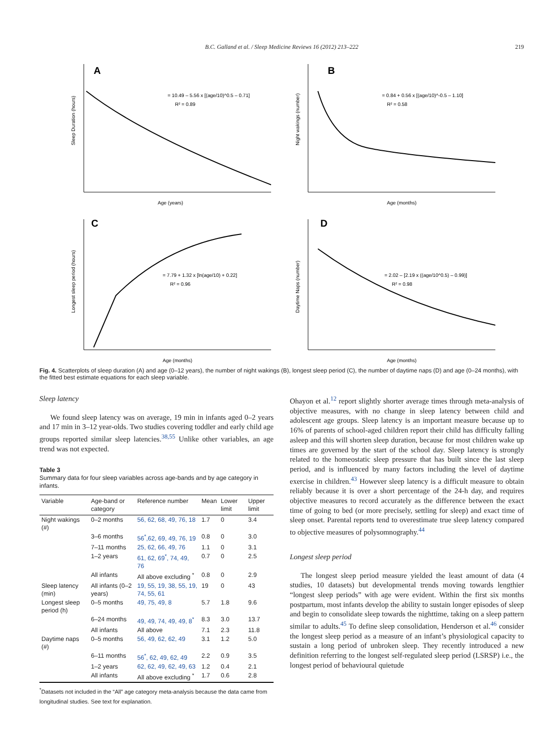B.C. Galland et al. / Sleep Medicine Reviews 16 (2012) 213–222
219
A
= 10.49 – 5.56 x [(age/10)^0.5 – 0.71]
R² = 0.89
Age (years)
Sleep Duration (hours)
B
= 0.84 + 0.56 x [(age/10)^-0.5 – 1.10]
R² = 0.58
Age (months)
Night wakings (number)
C
= 7.79 + 1.32 x [ln(age/10) + 0.22]
R² = 0.96
Age (months)
Longest sleep period (hours)
D
= 2.02 – [2.19 x ((age/10^0.5) – 0.99)]
R² = 0.98
Age (months)
Daytime Naps (number)
Fig. 4. Scatterplots of sleep duration (A) and age (0–12 years), the number of night wakings (B), longest sleep period (C), the number of daytime naps (D) and age (0–24 months), with the fitted best estimate equations for each sleep variable.
Sleep latency
We found sleep latency was on average, 19 min in infants aged 0–2 years and 17 min in 3–12 year-olds. Two studies covering toddler and early child age groups reported similar sleep latencies.<sup>38,55</sup> Unlike other variables, an age trend was not expected.
Table 3
Summary data for four sleep variables across age-bands and by age category in infants.
| Variable | Age-band or category | Reference number | Mean | Lower limit | Upper limit |
| --- | --- | --- | --- | --- | --- |
| Night wakings (#) | 0–2 months | 56, 62, 68, 49, 76, 18 | 1.7 | 0 | 3.4 |
| | 3–6 months | 56<sup>*</sup>,62, 69, 49, 76, 19 | 0.8 | 0 | 3.0 |
| | 7–11 months | 25, 62, 66, 49, 76 | 1.1 | 0 | 3.1 |
| | 1–2 years | 61, 62, 69<sup>*</sup>, 74, 49, 76 | 0.7 | 0 | 2.5 |
| | All infants | All above excluding <sup>*</sup> | 0.8 | 0 | 2.9 |
| Sleep latency (min) | All infants (0–2 years) | 19, 55, 19, 38, 55, 19, 74, 55, 61 | 19 | 0 | 43 |
| Longest sleep period (h) | 0–5 months | 49, 75, 49, 8 | 5.7 | 1.8 | 9.6 |
| | 6–24 months | 49, 49, 74, 49, 49, 8<sup>*</sup> | 8.3 | 3.0 | 13.7 |
| | All infants | All above | 7.1 | 2.3 | 11.8 |
| Daytime naps (#) | 0–5 months | 56, 49, 62, 62, 49 | 3.1 | 1.2 | 5.0 |
| | 6–11 months | 56<sup>*</sup>, 62, 49, 62, 49 | 2.2 | 0.9 | 3.5 |
| | 1–2 years | 62, 62, 49, 62, 49, 63 | 1.2 | 0.4 | 2.1 |
| | All infants | All above excluding <sup>*</sup> | 1.7 | 0.6 | 2.8 |
<sup>*</sup> Datasets not included in the “All” age category meta-analysis because the data came from longitudinal studies. See text for explanation.
Ohayon et al.<sup>12</sup> report slightly shorter average times through meta-analysis of objective measures, with no change in sleep latency between child and adolescent age groups. Sleep latency is an important measure because up to 16% of parents of school-aged children report their child has difficulty falling asleep and this will shorten sleep duration, because for most children wake up times are governed by the start of the school day. Sleep latency is strongly related to the homeostatic sleep pressure that has built since the last sleep period, and is influenced by many factors including the level of daytime exercise in children.<sup>43</sup> However sleep latency is a difficult measure to obtain reliably because it is over a short percentage of the 24-h day, and requires objective measures to record accurately as the difference between the exact time of going to bed (or more precisely, settling for sleep) and exact time of sleep onset. Parental reports tend to overestimate true sleep latency compared to objective measures of polysomnography.<sup>44</sup>
Longest sleep period
The longest sleep period measure yielded the least amount of data (4 studies, 10 datasets) but developmental trends moving towards lengthier “longest sleep periods” with age were evident. Within the first six months postpartum, most infants develop the ability to sustain longer episodes of sleep and begin to consolidate sleep towards the nighttime, taking on a sleep pattern similar to adults.<sup>45</sup> To define sleep consolidation, Henderson et al.<sup>46</sup> consider the longest sleep period as a measure of an infant’s physiological capacity to sustain a long period of unbroken sleep. They recently introduced a new definition referring to the longest self-regulated sleep period (LSRSP) i.e., the longest period of behavioural quietude